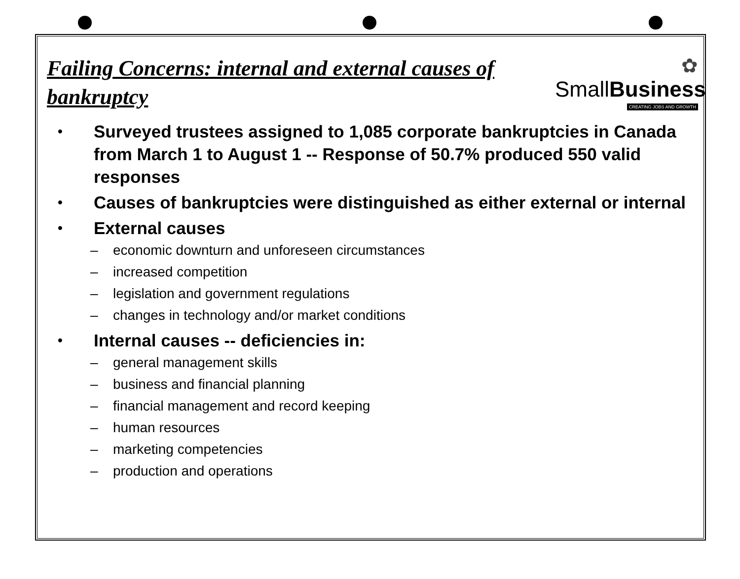✿
SmallBusiness
CREATING JOBS AND GROWTH
Failing Concerns: internal and external causes of bankruptcy
• Surveyed trustees assigned to 1,085 corporate bankruptcies in Canada from March 1 to August 1 -- Response of 50.7% produced 550 valid responses
• Causes of bankruptcies were distinguished as either external or internal
• External causes
– economic downturn and unforeseen circumstances
– increased competition
– legislation and government regulations
– changes in technology and/or market conditions
• Internal causes -- deficiencies in:
– general management skills
– business and financial planning
– financial management and record keeping
– human resources
– marketing competencies
– production and operations